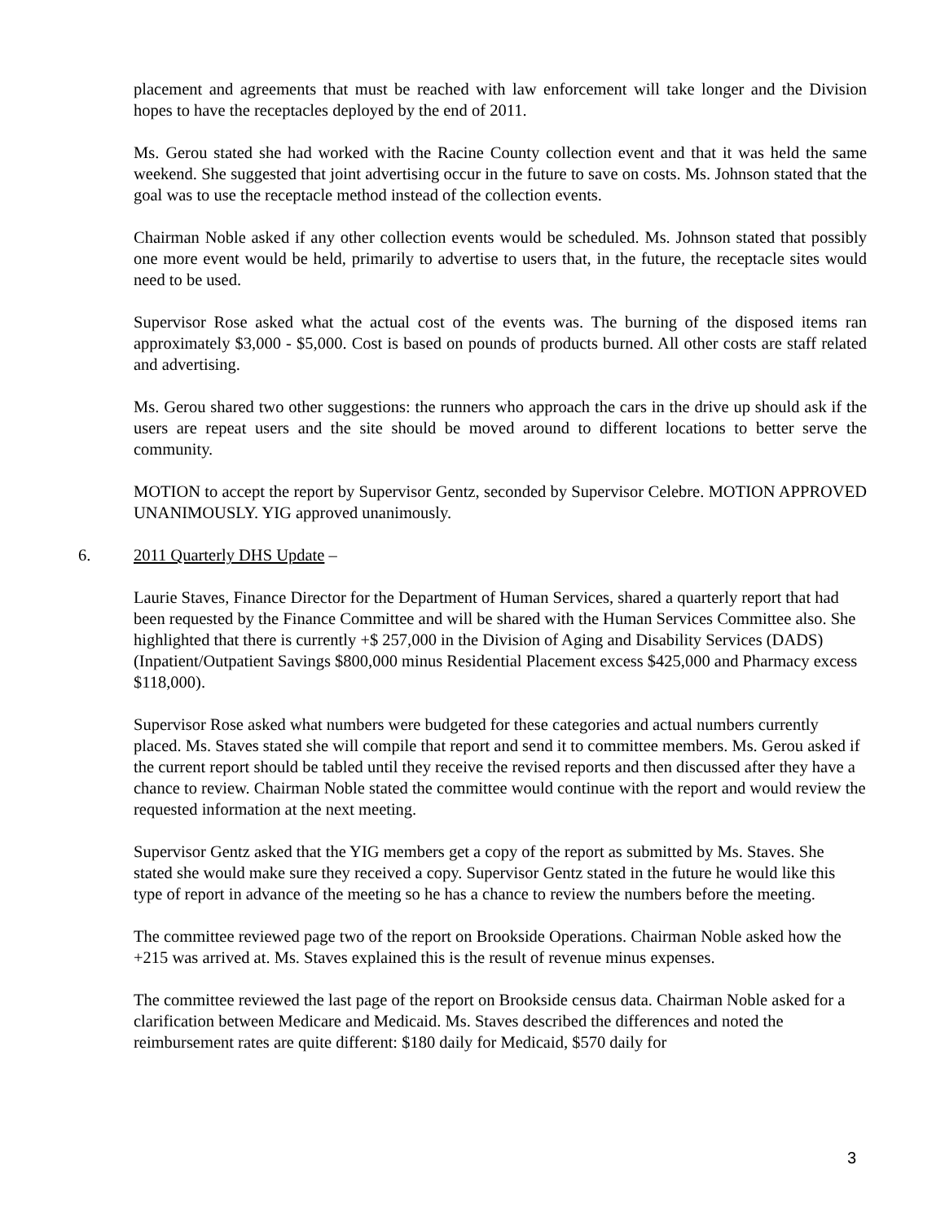placement and agreements that must be reached with law enforcement will take longer and the Division hopes to have the receptacles deployed by the end of 2011.
Ms. Gerou stated she had worked with the Racine County collection event and that it was held the same weekend. She suggested that joint advertising occur in the future to save on costs. Ms. Johnson stated that the goal was to use the receptacle method instead of the collection events.
Chairman Noble asked if any other collection events would be scheduled. Ms. Johnson stated that possibly one more event would be held, primarily to advertise to users that, in the future, the receptacle sites would need to be used.
Supervisor Rose asked what the actual cost of the events was. The burning of the disposed items ran approximately $3,000 - $5,000. Cost is based on pounds of products burned. All other costs are staff related and advertising.
Ms. Gerou shared two other suggestions: the runners who approach the cars in the drive up should ask if the users are repeat users and the site should be moved around to different locations to better serve the community.
MOTION to accept the report by Supervisor Gentz, seconded by Supervisor Celebre. MOTION APPROVED UNANIMOUSLY. YIG approved unanimously.
6. 2011 Quarterly DHS Update –
Laurie Staves, Finance Director for the Department of Human Services, shared a quarterly report that had been requested by the Finance Committee and will be shared with the Human Services Committee also. She highlighted that there is currently +$ 257,000 in the Division of Aging and Disability Services (DADS) (Inpatient/Outpatient Savings $800,000 minus Residential Placement excess $425,000 and Pharmacy excess $118,000).
Supervisor Rose asked what numbers were budgeted for these categories and actual numbers currently placed. Ms. Staves stated she will compile that report and send it to committee members. Ms. Gerou asked if the current report should be tabled until they receive the revised reports and then discussed after they have a chance to review. Chairman Noble stated the committee would continue with the report and would review the requested information at the next meeting.
Supervisor Gentz asked that the YIG members get a copy of the report as submitted by Ms. Staves. She stated she would make sure they received a copy. Supervisor Gentz stated in the future he would like this type of report in advance of the meeting so he has a chance to review the numbers before the meeting.
The committee reviewed page two of the report on Brookside Operations. Chairman Noble asked how the +215 was arrived at. Ms. Staves explained this is the result of revenue minus expenses.
The committee reviewed the last page of the report on Brookside census data. Chairman Noble asked for a clarification between Medicare and Medicaid. Ms. Staves described the differences and noted the reimbursement rates are quite different: $180 daily for Medicaid, $570 daily for
3